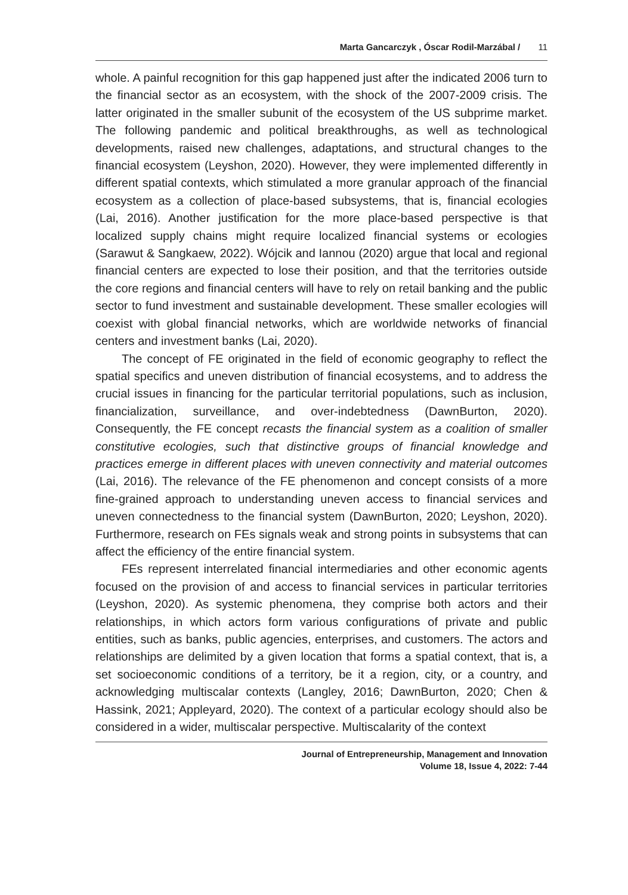Marta Gancarczyk , Óscar Rodil-Marzábal / 11
whole. A painful recognition for this gap happened just after the indicated 2006 turn to the financial sector as an ecosystem, with the shock of the 2007-2009 crisis. The latter originated in the smaller subunit of the ecosystem of the US subprime market. The following pandemic and political breakthroughs, as well as technological developments, raised new challenges, adaptations, and structural changes to the financial ecosystem (Leyshon, 2020). However, they were implemented differently in different spatial contexts, which stimulated a more granular approach of the financial ecosystem as a collection of place-based subsystems, that is, financial ecologies (Lai, 2016). Another justification for the more place-based perspective is that localized supply chains might require localized financial systems or ecologies (Sarawut & Sangkaew, 2022). Wójcik and Iannou (2020) argue that local and regional financial centers are expected to lose their position, and that the territories outside the core regions and financial centers will have to rely on retail banking and the public sector to fund investment and sustainable development. These smaller ecologies will coexist with global financial networks, which are worldwide networks of financial centers and investment banks (Lai, 2020).
The concept of FE originated in the field of economic geography to reflect the spatial specifics and uneven distribution of financial ecosystems, and to address the crucial issues in financing for the particular territorial populations, such as inclusion, financialization, surveillance, and over-indebtedness (DawnBurton, 2020). Consequently, the FE concept recasts the financial system as a coalition of smaller constitutive ecologies, such that distinctive groups of financial knowledge and practices emerge in different places with uneven connectivity and material outcomes (Lai, 2016). The relevance of the FE phenomenon and concept consists of a more fine-grained approach to understanding uneven access to financial services and uneven connectedness to the financial system (DawnBurton, 2020; Leyshon, 2020). Furthermore, research on FEs signals weak and strong points in subsystems that can affect the efficiency of the entire financial system.
FEs represent interrelated financial intermediaries and other economic agents focused on the provision of and access to financial services in particular territories (Leyshon, 2020). As systemic phenomena, they comprise both actors and their relationships, in which actors form various configurations of private and public entities, such as banks, public agencies, enterprises, and customers. The actors and relationships are delimited by a given location that forms a spatial context, that is, a set socioeconomic conditions of a territory, be it a region, city, or a country, and acknowledging multiscalar contexts (Langley, 2016; DawnBurton, 2020; Chen & Hassink, 2021; Appleyard, 2020). The context of a particular ecology should also be considered in a wider, multiscalar perspective. Multiscalarity of the context
Journal of Entrepreneurship, Management and Innovation
Volume 18, Issue 4, 2022: 7-44